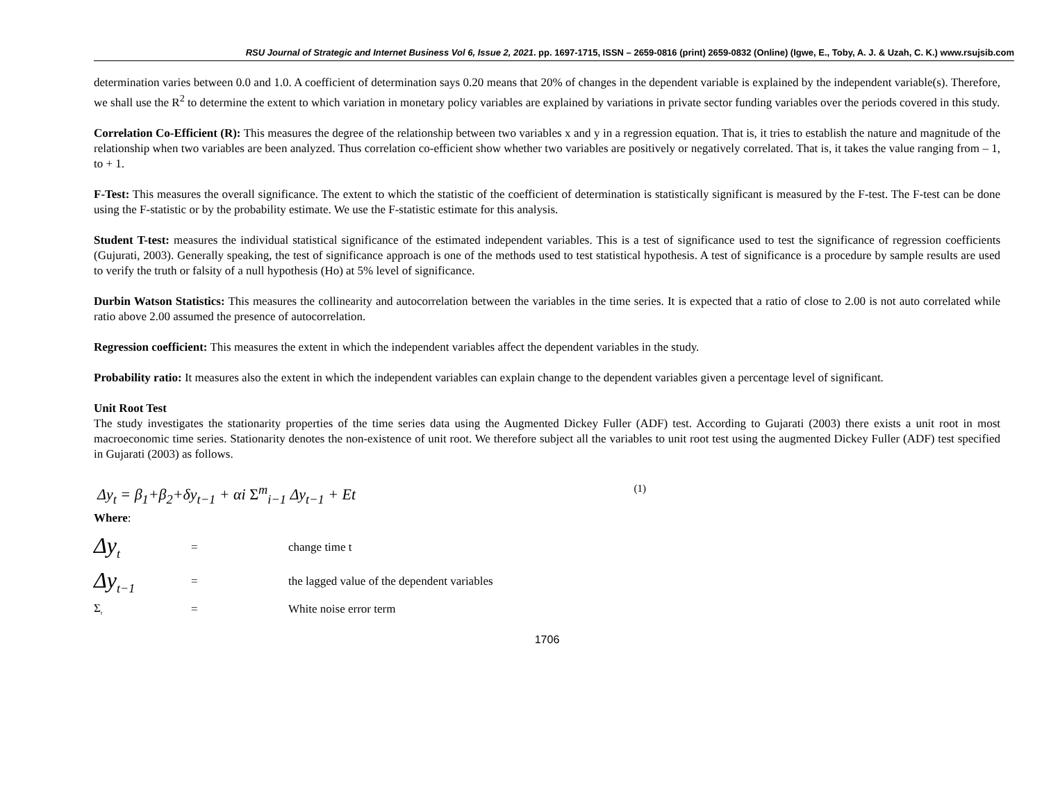RSU Journal of Strategic and Internet Business Vol 6, Issue 2, 2021. pp. 1697-1715, ISSN – 2659-0816 (print) 2659-0832 (Online) (Igwe, E., Toby, A. J. & Uzah, C. K.) www.rsujsib.com
determination varies between 0.0 and 1.0. A coefficient of determination says 0.20 means that 20% of changes in the dependent variable is explained by the independent variable(s). Therefore, we shall use the R<sup>2</sup> to determine the extent to which variation in monetary policy variables are explained by variations in private sector funding variables over the periods covered in this study.
Correlation Co-Efficient (R): This measures the degree of the relationship between two variables x and y in a regression equation. That is, it tries to establish the nature and magnitude of the relationship when two variables are been analyzed. Thus correlation co-efficient show whether two variables are positively or negatively correlated. That is, it takes the value ranging from – 1, to + 1.
F-Test: This measures the overall significance. The extent to which the statistic of the coefficient of determination is statistically significant is measured by the F-test. The F-test can be done using the F-statistic or by the probability estimate. We use the F-statistic estimate for this analysis.
Student T-test: measures the individual statistical significance of the estimated independent variables. This is a test of significance used to test the significance of regression coefficients (Gujurati, 2003). Generally speaking, the test of significance approach is one of the methods used to test statistical hypothesis. A test of significance is a procedure by sample results are used to verify the truth or falsity of a null hypothesis (Ho) at 5% level of significance.
Durbin Watson Statistics: This measures the collinearity and autocorrelation between the variables in the time series. It is expected that a ratio of close to 2.00 is not auto correlated while ratio above 2.00 assumed the presence of autocorrelation.
Regression coefficient: This measures the extent in which the independent variables affect the dependent variables in the study.
Probability ratio: It measures also the extent in which the independent variables can explain change to the dependent variables given a percentage level of significant.
Unit Root Test
The study investigates the stationarity properties of the time series data using the Augmented Dickey Fuller (ADF) test. According to Gujarati (2003) there exists a unit root in most macroeconomic time series. Stationarity denotes the non-existence of unit root. We therefore subject all the variables to unit root test using the augmented Dickey Fuller (ADF) test specified in Gujarati (2003) as follows.
Δy<sub>t</sub> = β<sub>1</sub>+β<sub>2</sub>+δy<sub>t−1</sub> + αi Σ<sup>m</sup><sub>i−1</sub> Δy<sub>t−1</sub> + Et (1)
Where:
| Δy<sub>t</sub> | = | change time t |
| Δy<sub>t−1</sub> | = | the lagged value of the dependent variables |
| Σ<sub>t</sub> | = | White noise error term |
1706